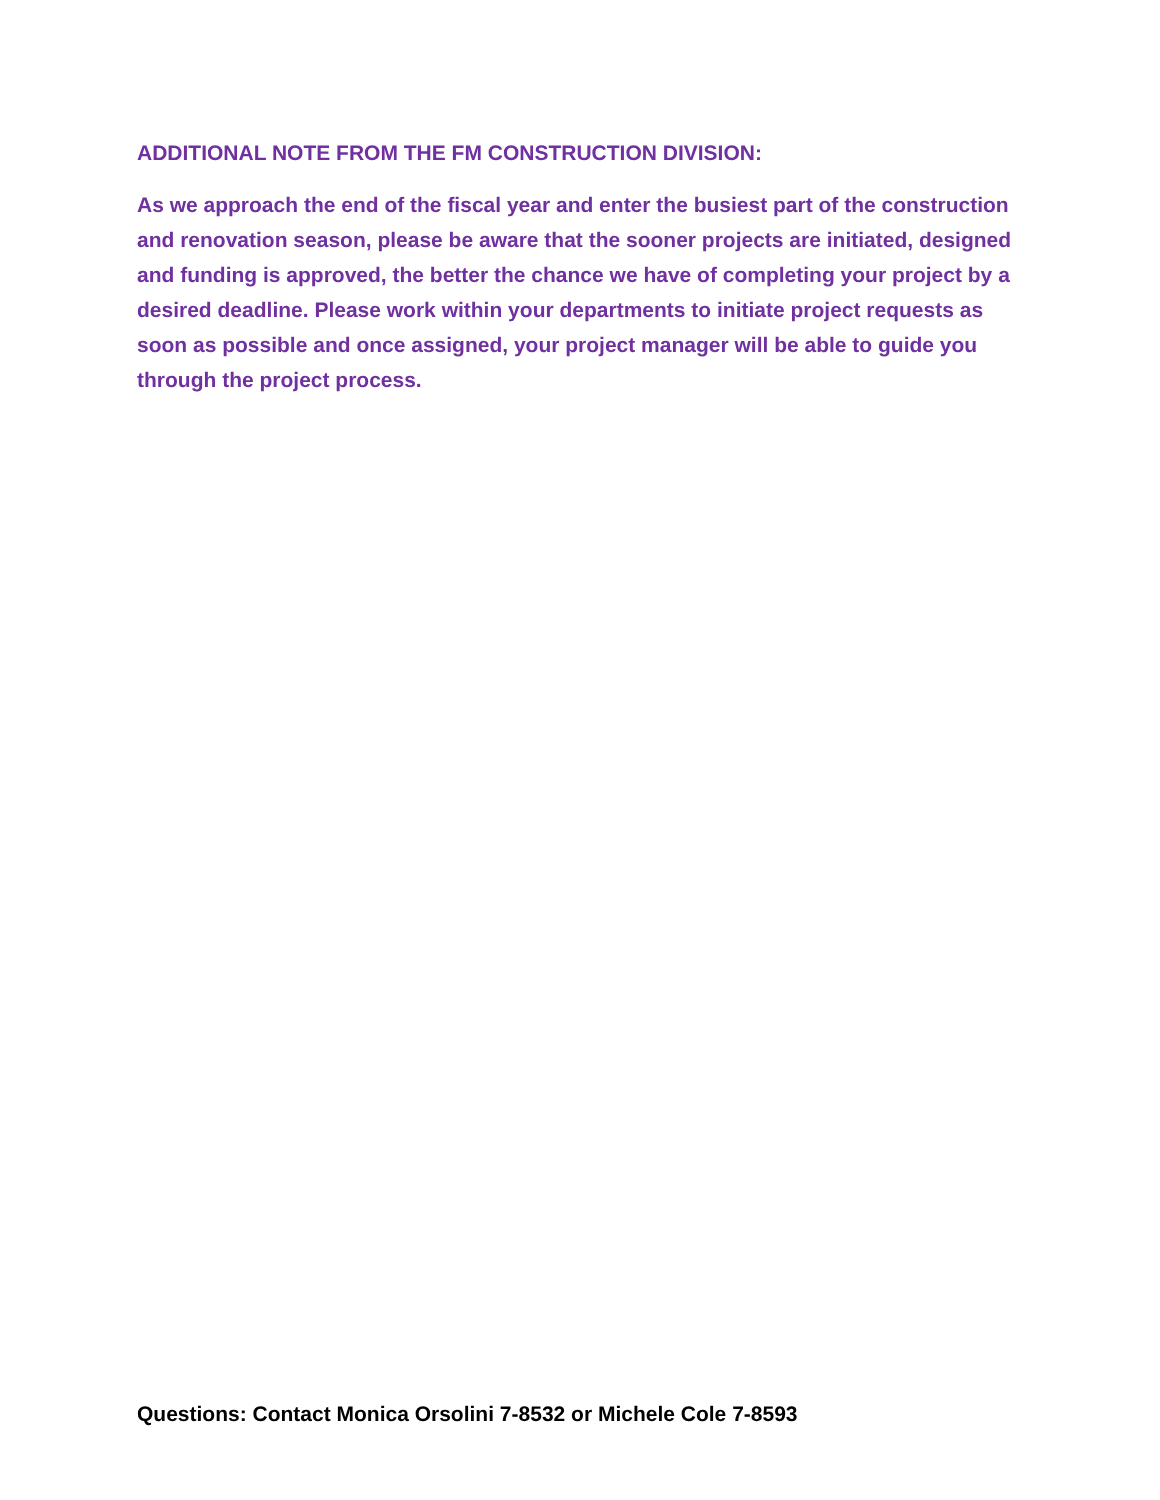ADDITIONAL NOTE FROM THE FM CONSTRUCTION DIVISION:
As we approach the end of the fiscal year and enter the busiest part of the construction and renovation season, please be aware that the sooner projects are initiated, designed and funding is approved, the better the chance we have of completing your project by a desired deadline. Please work within your departments to initiate project requests as soon as possible and once assigned, your project manager will be able to guide you through the project process.
Questions: Contact Monica Orsolini 7-8532 or Michele Cole 7-8593